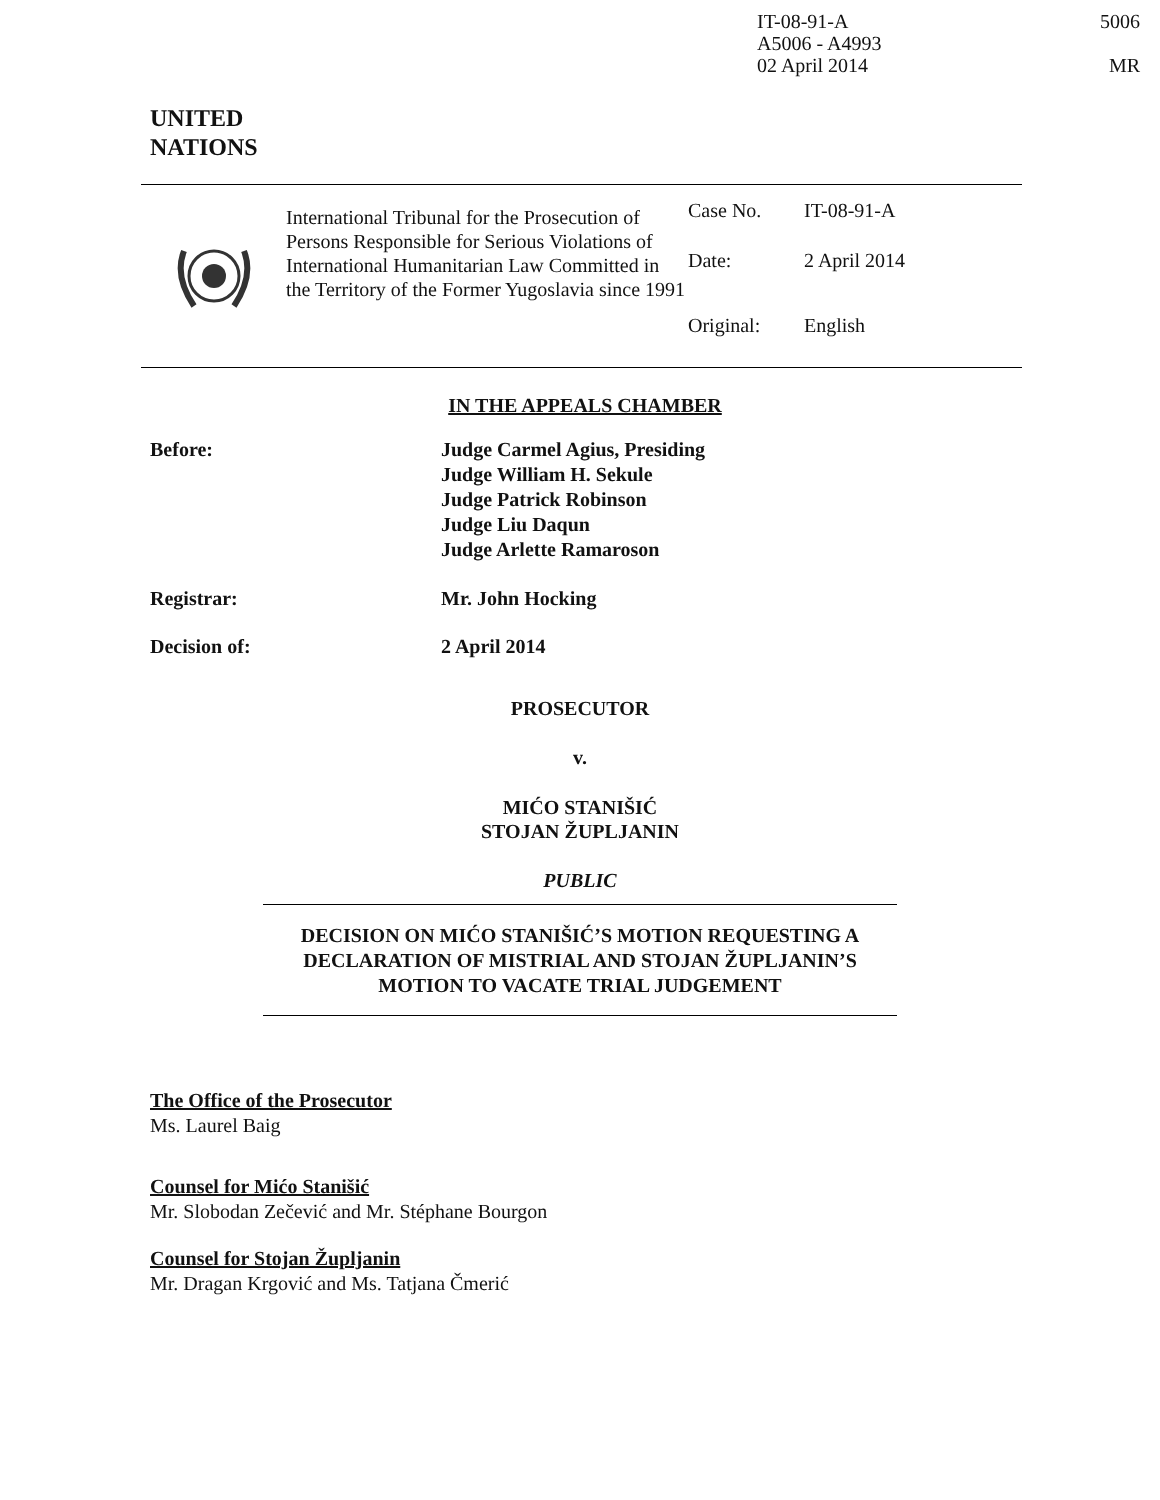IT-08-91-A
A5006 - A4993
02 April 2014
5006
MR
UNITED
NATIONS
International Tribunal for the Prosecution of Persons Responsible for Serious Violations of International Humanitarian Law Committed in the Territory of the Former Yugoslavia since 1991
Case No. IT-08-91-A
Date: 2 April 2014
Original: English
IN THE APPEALS CHAMBER
Before: Judge Carmel Agius, Presiding
Judge William H. Sekule
Judge Patrick Robinson
Judge Liu Daqun
Judge Arlette Ramaroson
Registrar: Mr. John Hocking
Decision of: 2 April 2014
PROSECUTOR
v.
MIĆO STANIŠIĆ
STOJAN ŽUPLJANIN
PUBLIC
DECISION ON MIĆO STANIŠIĆ’S MOTION REQUESTING A DECLARATION OF MISTRIAL AND STOJAN ŽUPLJANIN’S MOTION TO VACATE TRIAL JUDGEMENT
The Office of the Prosecutor
Ms. Laurel Baig
Counsel for Mićo Stanišić
Mr. Slobodan Zečević and Mr. Stéphane Bourgon
Counsel for Stojan Župljanin
Mr. Dragan Krgović and Ms. Tatjana Čmerić